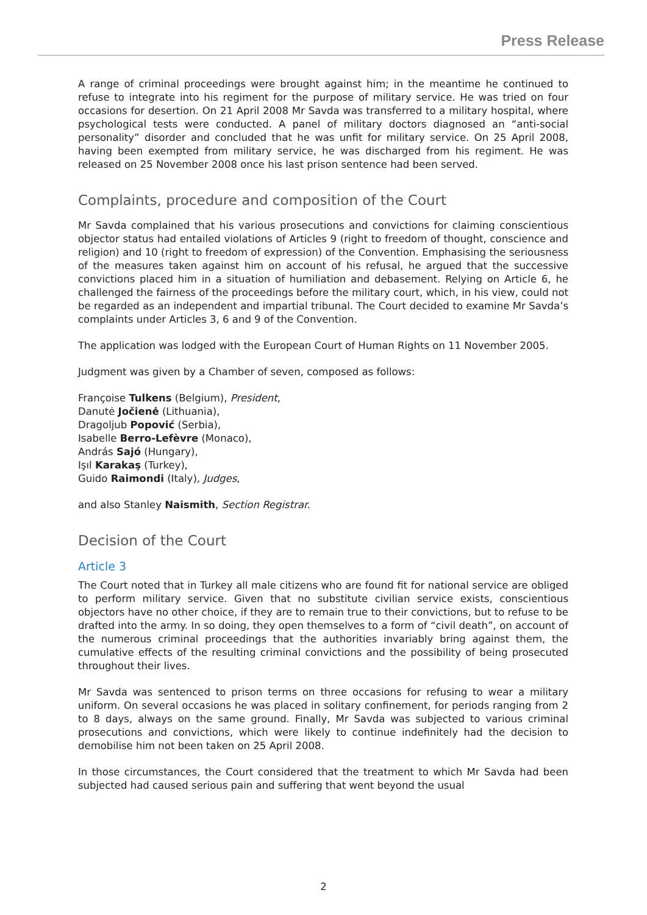Press Release
A range of criminal proceedings were brought against him; in the meantime he continued to refuse to integrate into his regiment for the purpose of military service. He was tried on four occasions for desertion. On 21 April 2008 Mr Savda was transferred to a military hospital, where psychological tests were conducted. A panel of military doctors diagnosed an “anti-social personality” disorder and concluded that he was unfit for military service. On 25 April 2008, having been exempted from military service, he was discharged from his regiment. He was released on 25 November 2008 once his last prison sentence had been served.
Complaints, procedure and composition of the Court
Mr Savda complained that his various prosecutions and convictions for claiming conscientious objector status had entailed violations of Articles 9 (right to freedom of thought, conscience and religion) and 10 (right to freedom of expression) of the Convention. Emphasising the seriousness of the measures taken against him on account of his refusal, he argued that the successive convictions placed him in a situation of humiliation and debasement. Relying on Article 6, he challenged the fairness of the proceedings before the military court, which, in his view, could not be regarded as an independent and impartial tribunal. The Court decided to examine Mr Savda’s complaints under Articles 3, 6 and 9 of the Convention.
The application was lodged with the European Court of Human Rights on 11 November 2005.
Judgment was given by a Chamber of seven, composed as follows:
Françoise Tulkens (Belgium), President,
Danutė Jočienė (Lithuania),
Dragoljub Popović (Serbia),
Isabelle Berro-Lefèvre (Monaco),
András Sajó (Hungary),
Işıl Karakaş (Turkey),
Guido Raimondi (Italy), Judges,
and also Stanley Naismith, Section Registrar.
Decision of the Court
Article 3
The Court noted that in Turkey all male citizens who are found fit for national service are obliged to perform military service. Given that no substitute civilian service exists, conscientious objectors have no other choice, if they are to remain true to their convictions, but to refuse to be drafted into the army. In so doing, they open themselves to a form of “civil death”, on account of the numerous criminal proceedings that the authorities invariably bring against them, the cumulative effects of the resulting criminal convictions and the possibility of being prosecuted throughout their lives.
Mr Savda was sentenced to prison terms on three occasions for refusing to wear a military uniform. On several occasions he was placed in solitary confinement, for periods ranging from 2 to 8 days, always on the same ground. Finally, Mr Savda was subjected to various criminal prosecutions and convictions, which were likely to continue indefinitely had the decision to demobilise him not been taken on 25 April 2008.
In those circumstances, the Court considered that the treatment to which Mr Savda had been subjected had caused serious pain and suffering that went beyond the usual
2